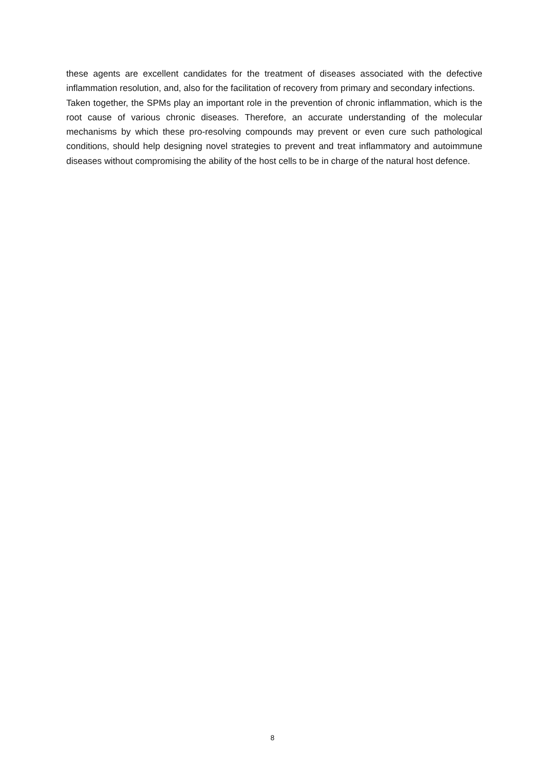these agents are excellent candidates for the treatment of diseases associated with the defective inflammation resolution, and, also for the facilitation of recovery from primary and secondary infections.
Taken together, the SPMs play an important role in the prevention of chronic inflammation, which is the root cause of various chronic diseases. Therefore, an accurate understanding of the molecular mechanisms by which these pro-resolving compounds may prevent or even cure such pathological conditions, should help designing novel strategies to prevent and treat inflammatory and autoimmune diseases without compromising the ability of the host cells to be in charge of the natural host defence.
8